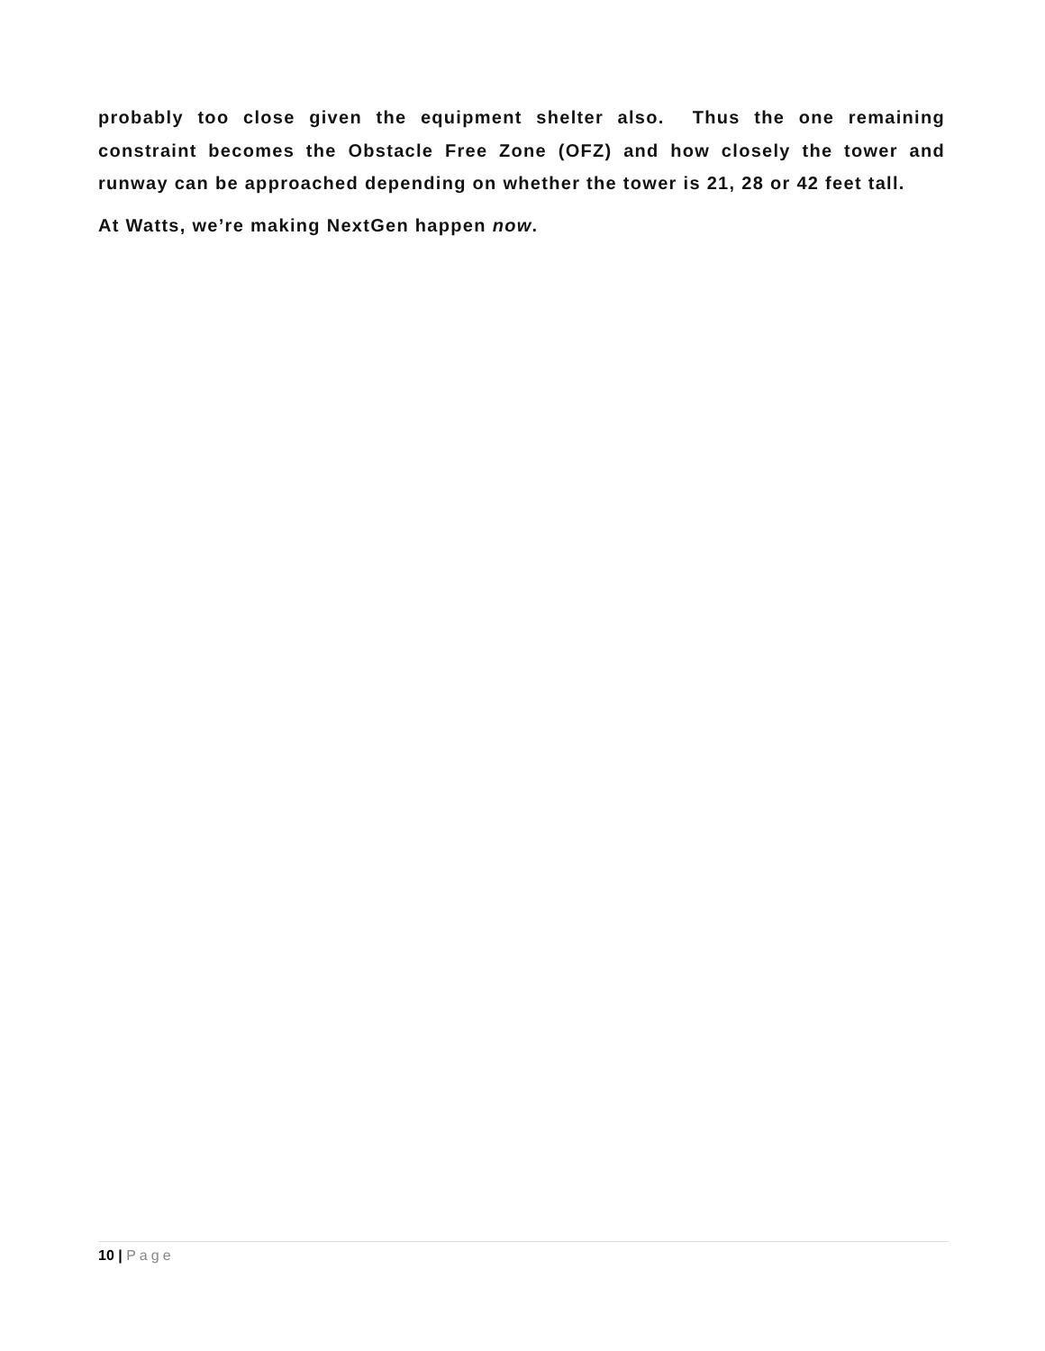probably too close given the equipment shelter also. Thus the one remaining constraint becomes the Obstacle Free Zone (OFZ) and how closely the tower and runway can be approached depending on whether the tower is 21, 28 or 42 feet tall.
At Watts, we’re making NextGen happen now.
10 | Page